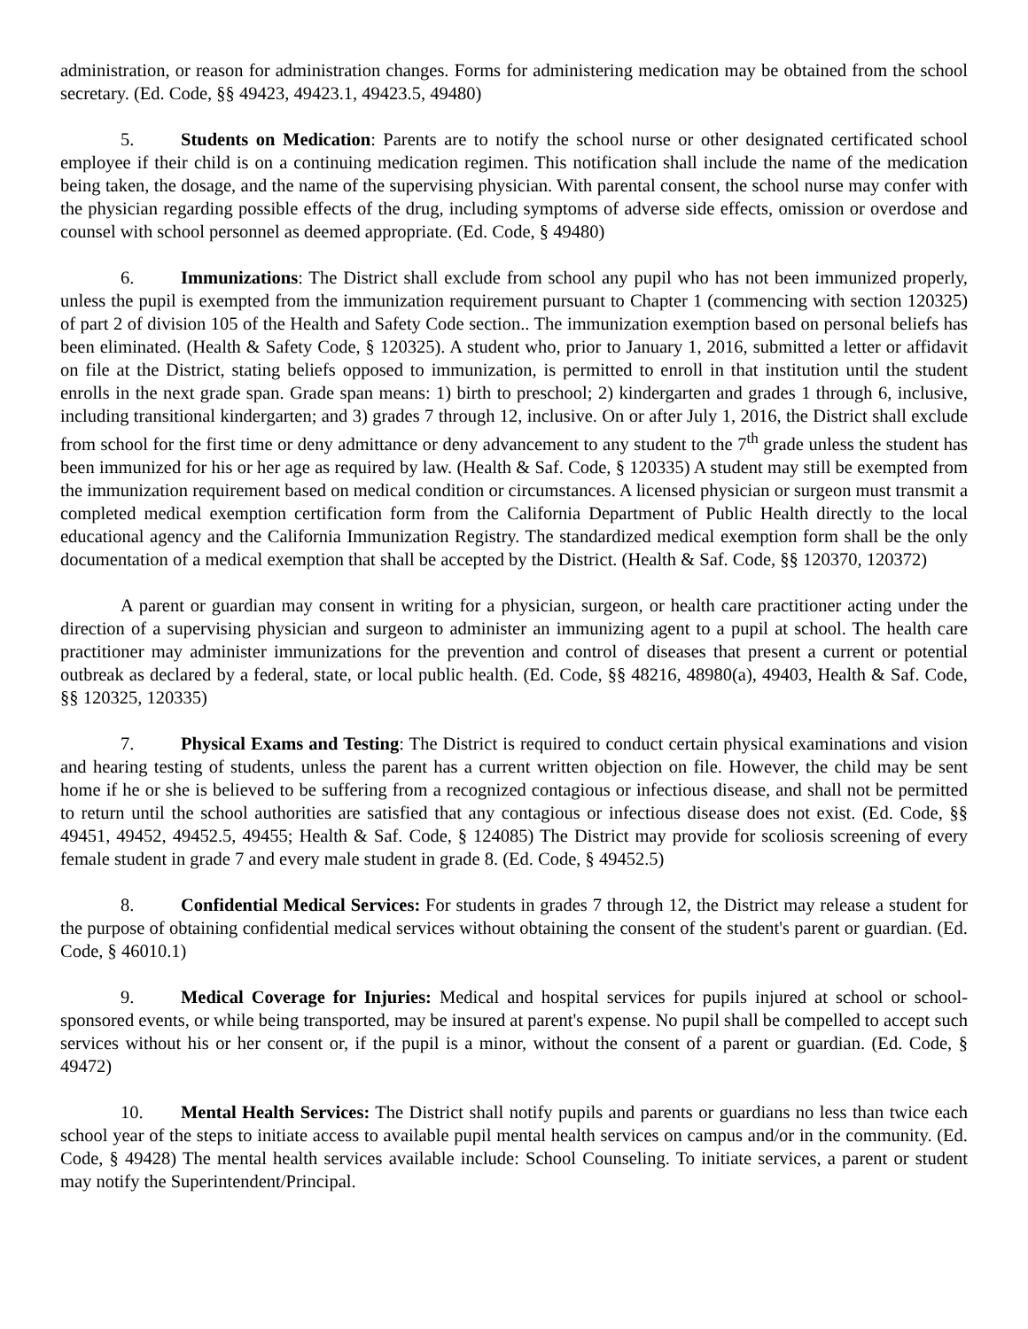administration, or reason for administration changes. Forms for administering medication may be obtained from the school secretary. (Ed. Code, §§ 49423, 49423.1, 49423.5, 49480)
5. Students on Medication: Parents are to notify the school nurse or other designated certificated school employee if their child is on a continuing medication regimen. This notification shall include the name of the medication being taken, the dosage, and the name of the supervising physician. With parental consent, the school nurse may confer with the physician regarding possible effects of the drug, including symptoms of adverse side effects, omission or overdose and counsel with school personnel as deemed appropriate. (Ed. Code, § 49480)
6. Immunizations: The District shall exclude from school any pupil who has not been immunized properly, unless the pupil is exempted from the immunization requirement pursuant to Chapter 1 (commencing with section 120325) of part 2 of division 105 of the Health and Safety Code section.. The immunization exemption based on personal beliefs has been eliminated. (Health & Safety Code, § 120325). A student who, prior to January 1, 2016, submitted a letter or affidavit on file at the District, stating beliefs opposed to immunization, is permitted to enroll in that institution until the student enrolls in the next grade span. Grade span means: 1) birth to preschool; 2) kindergarten and grades 1 through 6, inclusive, including transitional kindergarten; and 3) grades 7 through 12, inclusive. On or after July 1, 2016, the District shall exclude from school for the first time or deny admittance or deny advancement to any student to the 7<sup>th</sup> grade unless the student has been immunized for his or her age as required by law. (Health & Saf. Code, § 120335) A student may still be exempted from the immunization requirement based on medical condition or circumstances. A licensed physician or surgeon must transmit a completed medical exemption certification form from the California Department of Public Health directly to the local educational agency and the California Immunization Registry. The standardized medical exemption form shall be the only documentation of a medical exemption that shall be accepted by the District. (Health & Saf. Code, §§ 120370, 120372)
A parent or guardian may consent in writing for a physician, surgeon, or health care practitioner acting under the direction of a supervising physician and surgeon to administer an immunizing agent to a pupil at school. The health care practitioner may administer immunizations for the prevention and control of diseases that present a current or potential outbreak as declared by a federal, state, or local public health. (Ed. Code, §§ 48216, 48980(a), 49403, Health & Saf. Code, §§ 120325, 120335)
7. Physical Exams and Testing: The District is required to conduct certain physical examinations and vision and hearing testing of students, unless the parent has a current written objection on file. However, the child may be sent home if he or she is believed to be suffering from a recognized contagious or infectious disease, and shall not be permitted to return until the school authorities are satisfied that any contagious or infectious disease does not exist. (Ed. Code, §§ 49451, 49452, 49452.5, 49455; Health & Saf. Code, § 124085) The District may provide for scoliosis screening of every female student in grade 7 and every male student in grade 8. (Ed. Code, § 49452.5)
8. Confidential Medical Services: For students in grades 7 through 12, the District may release a student for the purpose of obtaining confidential medical services without obtaining the consent of the student's parent or guardian. (Ed. Code, § 46010.1)
9. Medical Coverage for Injuries: Medical and hospital services for pupils injured at school or school-sponsored events, or while being transported, may be insured at parent's expense. No pupil shall be compelled to accept such services without his or her consent or, if the pupil is a minor, without the consent of a parent or guardian. (Ed. Code, § 49472)
10. Mental Health Services: The District shall notify pupils and parents or guardians no less than twice each school year of the steps to initiate access to available pupil mental health services on campus and/or in the community. (Ed. Code, § 49428) The mental health services available include: School Counseling. To initiate services, a parent or student may notify the Superintendent/Principal.